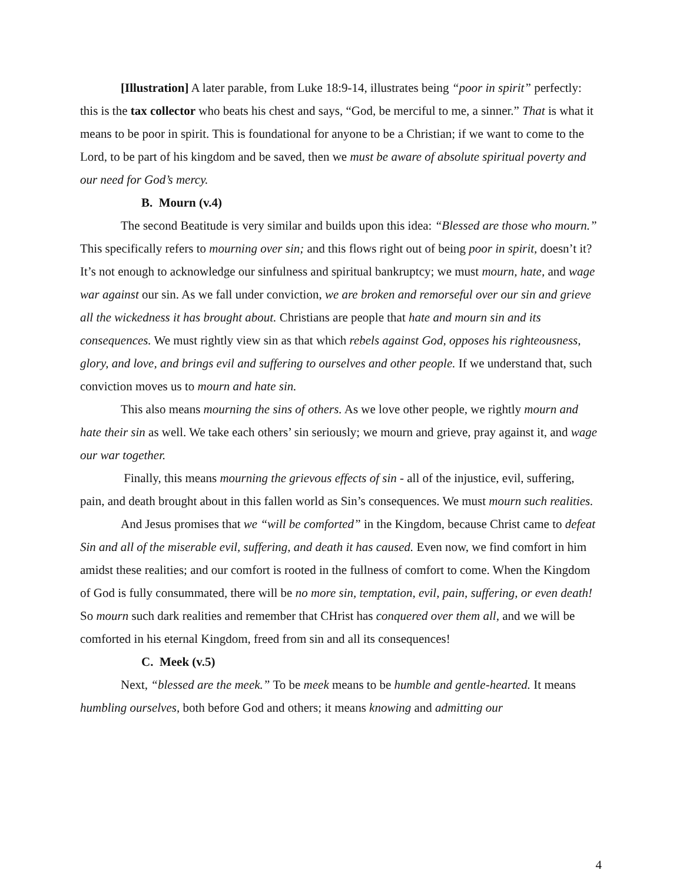[Illustration] A later parable, from Luke 18:9-14, illustrates being “poor in spirit” perfectly: this is the tax collector who beats his chest and says, “God, be merciful to me, a sinner.” That is what it means to be poor in spirit. This is foundational for anyone to be a Christian; if we want to come to the Lord, to be part of his kingdom and be saved, then we must be aware of absolute spiritual poverty and our need for God’s mercy.
B. Mourn (v.4)
The second Beatitude is very similar and builds upon this idea: “Blessed are those who mourn.” This specifically refers to mourning over sin; and this flows right out of being poor in spirit, doesn’t it? It’s not enough to acknowledge our sinfulness and spiritual bankruptcy; we must mourn, hate, and wage war against our sin. As we fall under conviction, we are broken and remorseful over our sin and grieve all the wickedness it has brought about. Christians are people that hate and mourn sin and its consequences. We must rightly view sin as that which rebels against God, opposes his righteousness, glory, and love, and brings evil and suffering to ourselves and other people. If we understand that, such conviction moves us to mourn and hate sin.
This also means mourning the sins of others. As we love other people, we rightly mourn and hate their sin as well. We take each others’ sin seriously; we mourn and grieve, pray against it, and wage our war together.
Finally, this means mourning the grievous effects of sin - all of the injustice, evil, suffering, pain, and death brought about in this fallen world as Sin’s consequences. We must mourn such realities.
And Jesus promises that we “will be comforted” in the Kingdom, because Christ came to defeat Sin and all of the miserable evil, suffering, and death it has caused. Even now, we find comfort in him amidst these realities; and our comfort is rooted in the fullness of comfort to come. When the Kingdom of God is fully consummated, there will be no more sin, temptation, evil, pain, suffering, or even death! So mourn such dark realities and remember that CHrist has conquered over them all, and we will be comforted in his eternal Kingdom, freed from sin and all its consequences!
C. Meek (v.5)
Next, “blessed are the meek.” To be meek means to be humble and gentle-hearted. It means humbling ourselves, both before God and others; it means knowing and admitting our
4